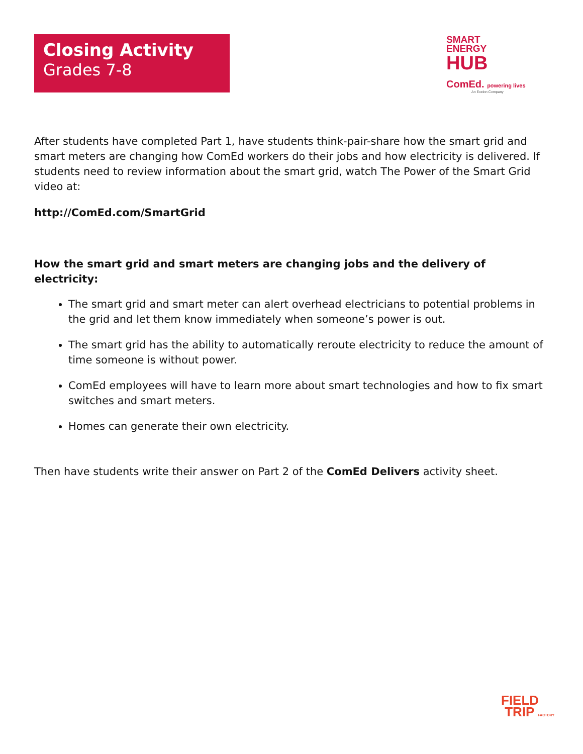Closing Activity
Grades 7-8
SMART
ENERGY
HUB
ComEd. powering lives
An Exelon Company
After students have completed Part 1, have students think-pair-share how the smart grid and smart meters are changing how ComEd workers do their jobs and how electricity is delivered. If students need to review information about the smart grid, watch The Power of the Smart Grid video at:
http://ComEd.com/SmartGrid
How the smart grid and smart meters are changing jobs and the delivery of electricity:
The smart grid and smart meter can alert overhead electricians to potential problems in the grid and let them know immediately when someone’s power is out.
The smart grid has the ability to automatically reroute electricity to reduce the amount of time someone is without power.
ComEd employees will have to learn more about smart technologies and how to fix smart switches and smart meters.
Homes can generate their own electricity.
Then have students write their answer on Part 2 of the ComEd Delivers activity sheet.
FIELD
TRIP FACTORY